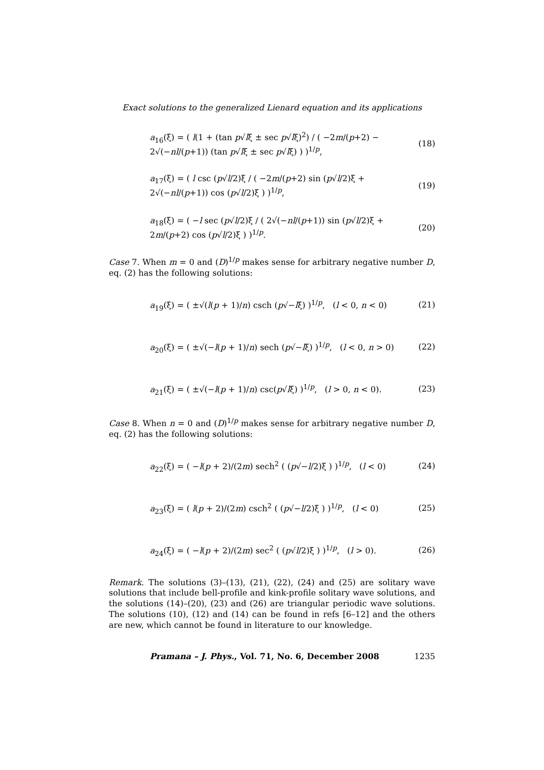Exact solutions to the generalized Lienard equation and its applications
a<sub>16</sub>(ξ) = ( l(1 + (tan p√lξ ± sec p√lξ)<sup>2</sup>) / ( −2m/(p+2) − 2√(−nl/(p+1)) (tan p√lξ ± sec p√lξ) ) )<sup>1/p</sup>, (18)
a<sub>17</sub>(ξ) = ( l csc (p√l/2)ξ / ( −2m/(p+2) sin (p√l/2)ξ + 2√(−nl/(p+1)) cos (p√l/2)ξ ) )<sup>1/p</sup>, (19)
a<sub>18</sub>(ξ) = ( −l sec (p√l/2)ξ / ( 2√(−nl/(p+1)) sin (p√l/2)ξ + 2m/(p+2) cos (p√l/2)ξ ) )<sup>1/p</sup>. (20)
Case 7. When m = 0 and (D)<sup>1/p</sup> makes sense for arbitrary negative number D, eq. (2) has the following solutions:
a<sub>19</sub>(ξ) = ( ±√(l(p + 1)/n) csch (p√−lξ) )<sup>1/p</sup>, (l < 0, n < 0) (21)
a<sub>20</sub>(ξ) = ( ±√(−l(p + 1)/n) sech (p√−lξ) )<sup>1/p</sup>, (l < 0, n > 0) (22)
a<sub>21</sub>(ξ) = ( ±√(−l(p + 1)/n) csc(p√lξ) )<sup>1/p</sup>, (l > 0, n < 0). (23)
Case 8. When n = 0 and (D)<sup>1/p</sup> makes sense for arbitrary negative number D, eq. (2) has the following solutions:
a<sub>22</sub>(ξ) = ( −l(p + 2)/(2m) sech<sup>2</sup> ( (p√−l/2)ξ ) )<sup>1/p</sup>, (l < 0) (24)
a<sub>23</sub>(ξ) = ( l(p + 2)/(2m) csch<sup>2</sup> ( (p√−l/2)ξ ) )<sup>1/p</sup>, (l < 0) (25)
a<sub>24</sub>(ξ) = ( −l(p + 2)/(2m) sec<sup>2</sup> ( (p√l/2)ξ ) )<sup>1/p</sup>, (l > 0). (26)
Remark. The solutions (3)–(13), (21), (22), (24) and (25) are solitary wave solutions that include bell-profile and kink-profile solitary wave solutions, and the solutions (14)–(20), (23) and (26) are triangular periodic wave solutions. The solutions (10), (12) and (14) can be found in refs [6–12] and the others are new, which cannot be found in literature to our knowledge.
Pramana – J. Phys., Vol. 71, No. 6, December 2008 1235